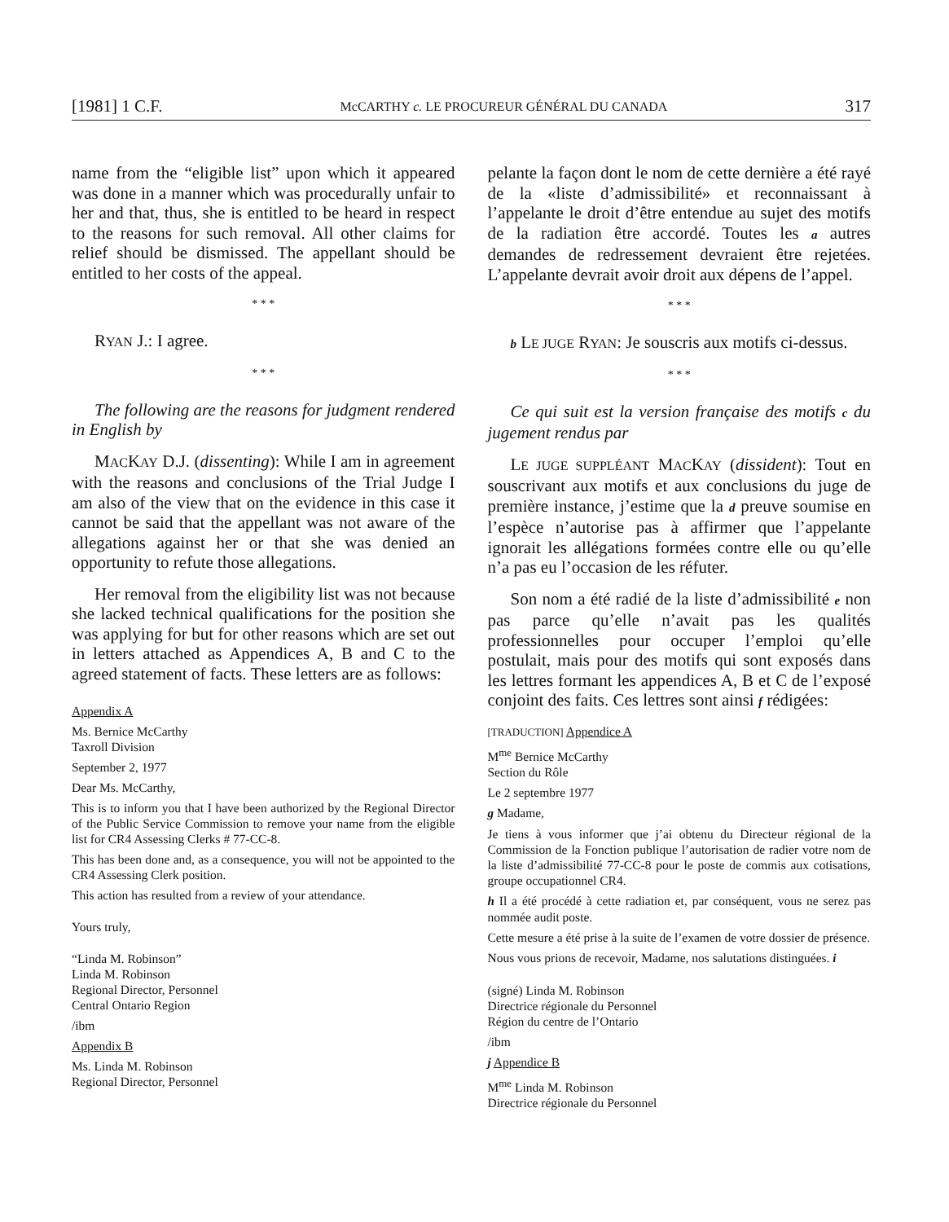[1981] 1 C.F. McCARTHY c. LE PROCUREUR GÉNÉRAL DU CANADA 317
name from the “eligible list” upon which it appeared was done in a manner which was procedurally unfair to her and that, thus, she is entitled to be heard in respect to the reasons for such removal. All other claims for relief should be dismissed. The appellant should be entitled to her costs of the appeal.
* * *
RYAN J.: I agree.
* * *
The following are the reasons for judgment rendered in English by
MACKAY D.J. (dissenting): While I am in agreement with the reasons and conclusions of the Trial Judge I am also of the view that on the evidence in this case it cannot be said that the appellant was not aware of the allegations against her or that she was denied an opportunity to refute those allegations.
Her removal from the eligibility list was not because she lacked technical qualifications for the position she was applying for but for other reasons which are set out in letters attached as Appendices A, B and C to the agreed statement of facts. These letters are as follows:
Appendix A
Ms. Bernice McCarthy
Taxroll Division
September 2, 1977
Dear Ms. McCarthy,
This is to inform you that I have been authorized by the Regional Director of the Public Service Commission to remove your name from the eligible list for CR4 Assessing Clerks # 77-CC-8.
This has been done and, as a consequence, you will not be appointed to the CR4 Assessing Clerk position.
This action has resulted from a review of your attendance.
Yours truly,
“Linda M. Robinson”
Linda M. Robinson
Regional Director, Personnel
Central Ontario Region
/ibm
Appendix B
Ms. Linda M. Robinson
Regional Director, Personnel
pelante la façon dont le nom de cette dernière a été rayé de la «liste d’admissibilité» et reconnaissant à l’appelante le droit d’être entendue au sujet des motifs de la radiation être accordé. Toutes les a autres demandes de redressement devraient être rejetées. L’appelante devrait avoir droit aux dépens de l’appel.
* * *
b LE JUGE RYAN: Je souscris aux motifs ci-dessus.
* * *
Ce qui suit est la version française des motifs c du jugement rendus par
LE JUGE SUPPLÉANT MACKAY (dissident): Tout en souscrivant aux motifs et aux conclusions du juge de première instance, j’estime que la d preuve soumise en l’espèce n’autorise pas à affirmer que l’appelante ignorait les allégations formées contre elle ou qu’elle n’a pas eu l’occasion de les réfuter.
Son nom a été radié de la liste d’admissibilité e non pas parce qu’elle n’avait pas les qualités professionnelles pour occuper l’emploi qu’elle postulait, mais pour des motifs qui sont exposés dans les lettres formant les appendices A, B et C de l’exposé conjoint des faits. Ces lettres sont ainsi f rédigées:
[TRADUCTION] Appendice A
M<sup>me</sup> Bernice McCarthy
Section du Rôle
Le 2 septembre 1977
g Madame,
Je tiens à vous informer que j’ai obtenu du Directeur régional de la Commission de la Fonction publique l’autorisation de radier votre nom de la liste d’admissibilité 77-CC-8 pour le poste de commis aux cotisations, groupe occupationnel CR4.
h Il a été procédé à cette radiation et, par conséquent, vous ne serez pas nommée audit poste.
Cette mesure a été prise à la suite de l’examen de votre dossier de présence.
Nous vous prions de recevoir, Madame, nos salutations distinguées. i
(signé) Linda M. Robinson
Directrice régionale du Personnel
Région du centre de l’Ontario
/ibm
j Appendice B
M<sup>me</sup> Linda M. Robinson
Directrice régionale du Personnel